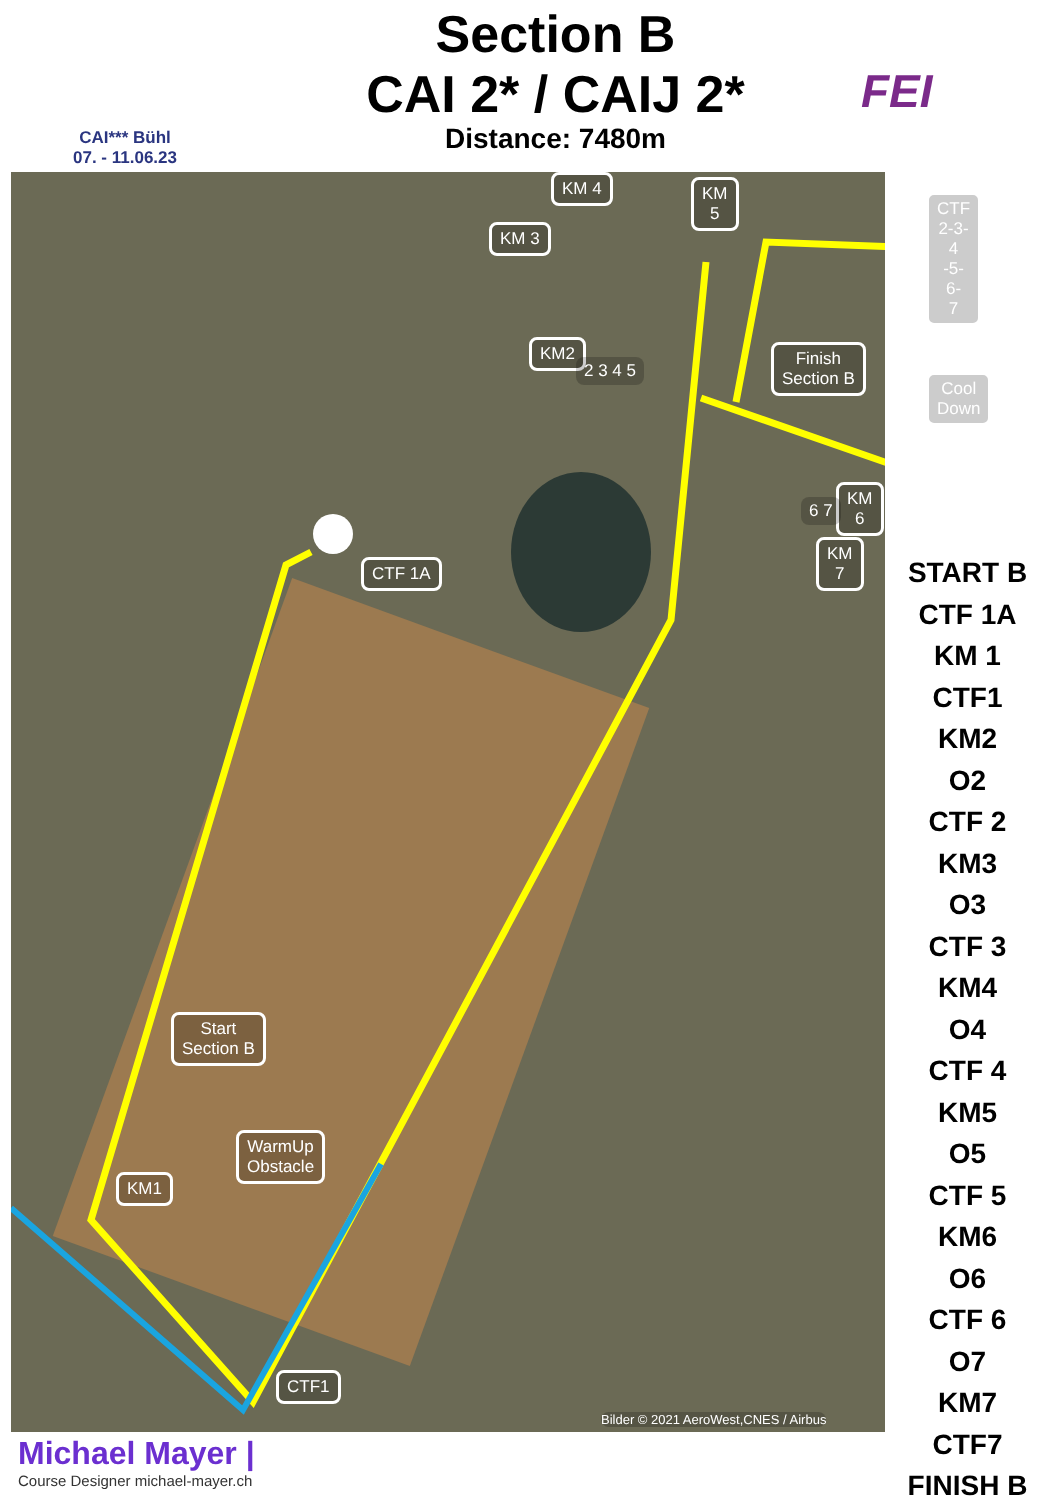CAI*** Bühl
07. - 11.06.23
Section B
CAI 2* / CAIJ 2*
Distance: 7480m
FEI
CTF 1A
Start
Section B
WarmUp
Obstacle
KM1
CTF1
KM2
KM 3
KM 4
KM
5
CTF
2-3-4
-5-6-
7
Finish
Section B
Cool Down
KM
6
KM
7
2 3 4 5
6 7
Bilder © 2021 AeroWest,CNES / Airbus
START B
CTF 1A
KM 1
CTF1
KM2
O2
CTF 2
KM3
O3
CTF 3
KM4
O4
CTF 4
KM5
O5
CTF 5
KM6
O6
CTF 6
O7
KM7
CTF7
FINISH B
Michael Mayer |
Course Designer michael-mayer.ch